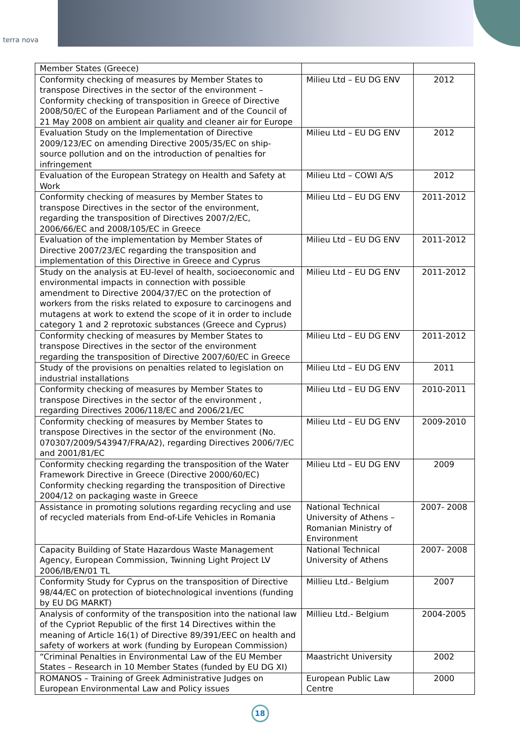terra nova
| Member States (Greece) | | |
| Conformity checking of measures by Member States to transpose Directives in the sector of the environment – Conformity checking of transposition in Greece of Directive 2008/50/EC of the European Parliament and of the Council of 21 May 2008 on ambient air quality and cleaner air for Europe | Milieu Ltd – EU DG ENV | 2012 |
| Evaluation Study on the Implementation of Directive 2009/123/EC on amending Directive 2005/35/EC on ship-source pollution and on the introduction of penalties for infringement | Milieu Ltd – EU DG ENV | 2012 |
| Evaluation of the European Strategy on Health and Safety at Work | Milieu Ltd – COWI A/S | 2012 |
| Conformity checking of measures by Member States to transpose Directives in the sector of the environment, regarding the transposition of Directives 2007/2/EC, 2006/66/EC and 2008/105/EC in Greece | Milieu Ltd – EU DG ENV | 2011-2012 |
| Evaluation of the implementation by Member States of Directive 2007/23/EC regarding the transposition and implementation of this Directive in Greece and Cyprus | Milieu Ltd – EU DG ENV | 2011-2012 |
| Study on the analysis at EU-level of health, socioeconomic and environmental impacts in connection with possible amendment to Directive 2004/37/EC on the protection of workers from the risks related to exposure to carcinogens and mutagens at work to extend the scope of it in order to include category 1 and 2 reprotoxic substances (Greece and Cyprus) | Milieu Ltd – EU DG ENV | 2011-2012 |
| Conformity checking of measures by Member States to transpose Directives in the sector of the environment regarding the transposition of Directive 2007/60/EC in Greece | Milieu Ltd – EU DG ENV | 2011-2012 |
| Study of the provisions on penalties related to legislation on industrial installations | Milieu Ltd – EU DG ENV | 2011 |
| Conformity checking of measures by Member States to transpose Directives in the sector of the environment , regarding Directives 2006/118/EC and 2006/21/EC | Milieu Ltd – EU DG ENV | 2010-2011 |
| Conformity checking of measures by Member States to transpose Directives in the sector of the environment (No. 070307/2009/543947/FRA/A2), regarding Directives 2006/7/EC and 2001/81/EC | Milieu Ltd – EU DG ENV | 2009-2010 |
| Conformity checking regarding the transposition of the Water Framework Directive in Greece (Directive 2000/60/EC) Conformity checking regarding the transposition of Directive 2004/12 on packaging waste in Greece | Milieu Ltd – EU DG ENV | 2009 |
| Assistance in promoting solutions regarding recycling and use of recycled materials from End-of-Life Vehicles in Romania | National Technical University of Athens – Romanian Ministry of Environment | 2007- 2008 |
| Capacity Building of State Hazardous Waste Management Agency, European Commission, Twinning Light Project LV 2006/IB/EN/01 TL | National Technical University of Athens | 2007- 2008 |
| Conformity Study for Cyprus on the transposition of Directive 98/44/EC on protection of biotechnological inventions (funding by EU DG MARKT) | Millieu Ltd.- Belgium | 2007 |
| Analysis of conformity of the transposition into the national law of the Cypriot Republic of the first 14 Directives within the meaning of Article 16(1) of Directive 89/391/EEC on health and safety of workers at work (funding by European Commission) | Millieu Ltd.- Belgium | 2004-2005 |
| “Criminal Penalties in Environmental Law of the EU Member States – Research in 10 Member States (funded by EU DG XI) | Maastricht University | 2002 |
| ROMANOS – Training of Greek Administrative Judges on European Environmental Law and Policy issues | European Public Law Centre | 2000 |
18